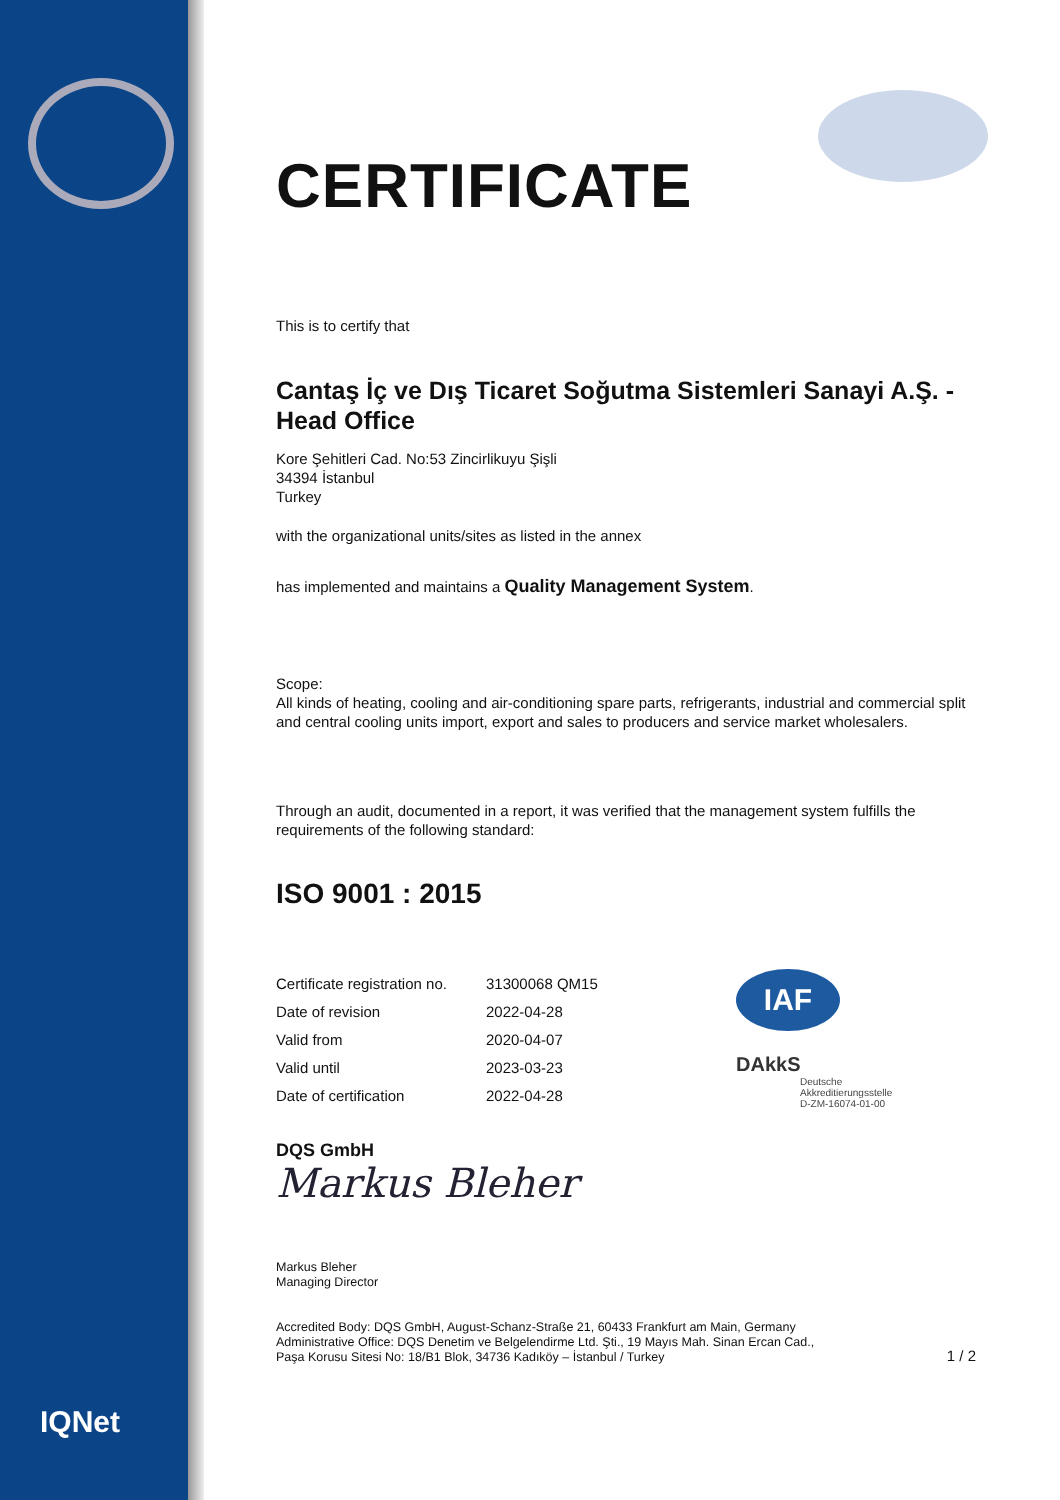IQNet
CERTIFICATE
This is to certify that
Cantaş İç ve Dış Ticaret Soğutma Sistemleri Sanayi A.Ş. - Head Office
Kore Şehitleri Cad. No:53 Zincirlikuyu Şişli
34394 İstanbul
Turkey
with the organizational units/sites as listed in the annex
has implemented and maintains a Quality Management System.
Scope:
All kinds of heating, cooling and air-conditioning spare parts, refrigerants, industrial and commercial split and central cooling units import, export and sales to producers and service market wholesalers.
Through an audit, documented in a report, it was verified that the management system fulfills the requirements of the following standard:
ISO 9001 : 2015
| Certificate registration no. | 31300068 QM15 |
| Date of revision | 2022-04-28 |
| Valid from | 2020-04-07 |
| Valid until | 2023-03-23 |
| Date of certification | 2022-04-28 |
IAF
DAkkS
Deutsche
Akkreditierungsstelle
D-ZM-16074-01-00
DQS GmbH
Markus Bleher
Markus Bleher
Managing Director
Accredited Body: DQS GmbH, August-Schanz-Straße 21, 60433 Frankfurt am Main, Germany
Administrative Office: DQS Denetim ve Belgelendirme Ltd. Şti., 19 Mayıs Mah. Sinan Ercan Cad.,
Paşa Korusu Sitesi No: 18/B1 Blok, 34736 Kadıköy – İstanbul / Turkey
1 / 2